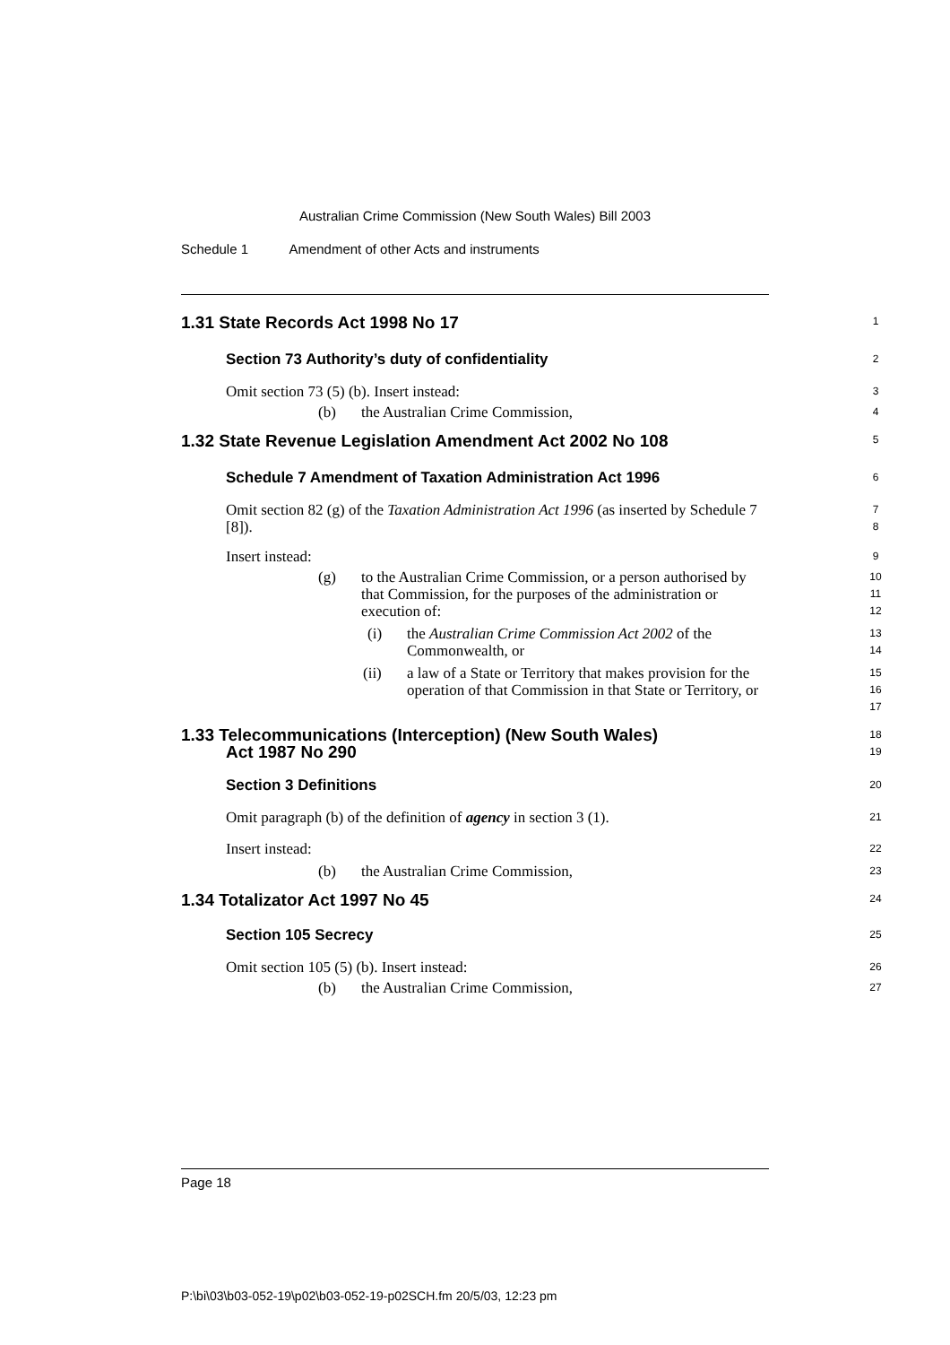Australian Crime Commission (New South Wales) Bill 2003
Schedule 1 Amendment of other Acts and instruments
1.31 State Records Act 1998 No 17
1
Section 73 Authority’s duty of confidentiality
2
Omit section 73 (5) (b). Insert instead:
3
(b) the Australian Crime Commission,
4
1.32 State Revenue Legislation Amendment Act 2002 No 108
5
Schedule 7 Amendment of Taxation Administration Act 1996
6
Omit section 82 (g) of the Taxation Administration Act 1996 (as inserted by Schedule 7 [8]).
7
8
Insert instead:
9
(g) to the Australian Crime Commission, or a person authorised by that Commission, for the purposes of the administration or execution of:
10
11
12
(i) the Australian Crime Commission Act 2002 of the Commonwealth, or
13
14
(ii) a law of a State or Territory that makes provision for the operation of that Commission in that State or Territory, or
15
16
17
1.33 Telecommunications (Interception) (New South Wales)
Act 1987 No 290
18
19
Section 3 Definitions
20
Omit paragraph (b) of the definition of agency in section 3 (1).
21
Insert instead:
22
(b) the Australian Crime Commission,
23
1.34 Totalizator Act 1997 No 45
24
Section 105 Secrecy
25
Omit section 105 (5) (b). Insert instead:
26
(b) the Australian Crime Commission,
27
Page 18
P:\bi\03\b03-052-19\p02\b03-052-19-p02SCH.fm 20/5/03, 12:23 pm